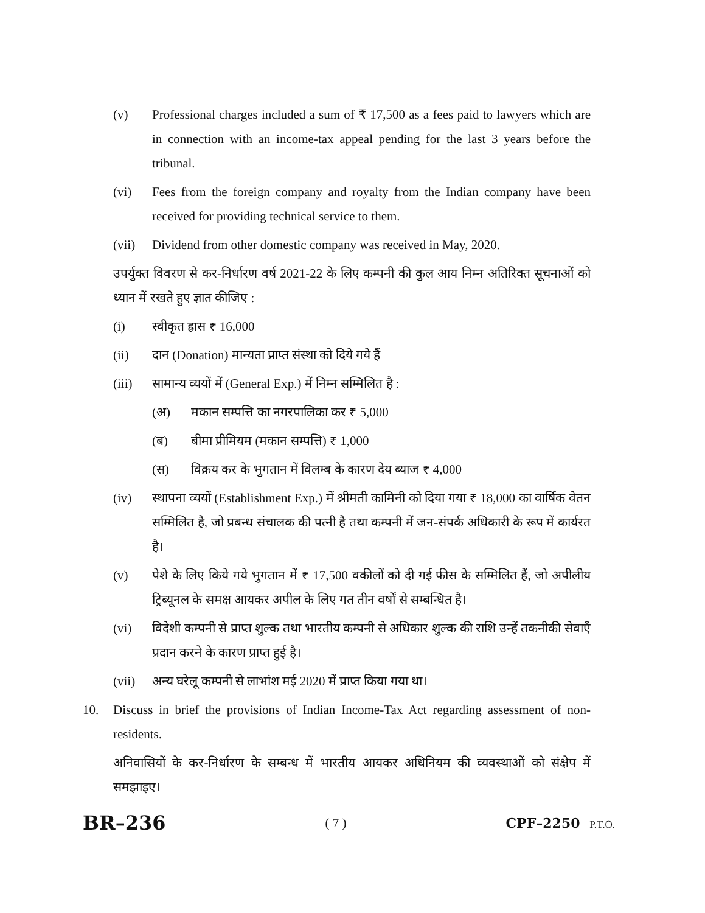(v) Professional charges included a sum of ₹ 17,500 as a fees paid to lawyers which are in connection with an income-tax appeal pending for the last 3 years before the tribunal.
(vi) Fees from the foreign company and royalty from the Indian company have been received for providing technical service to them.
(vii) Dividend from other domestic company was received in May, 2020.
उपर्युक्त विवरण से कर-निर्धारण वर्ष 2021-22 के लिए कम्पनी की कुल आय निम्न अतिरिक्त सूचनाओं को ध्यान में रखते हुए ज्ञात कीजिए :
(i) स्वीकृत ह्रास ₹ 16,000
(ii) दान (Donation) मान्यता प्राप्त संस्था को दिये गये हैं
(iii) सामान्य व्ययों में (General Exp.) में निम्न सम्मिलित है :
(अ) मकान सम्पत्ति का नगरपालिका कर ₹ 5,000
(ब) बीमा प्रीमियम (मकान सम्पत्ति) ₹ 1,000
(स) विक्रय कर के भुगतान में विलम्ब के कारण देय ब्याज ₹ 4,000
(iv) स्थापना व्ययों (Establishment Exp.) में श्रीमती कामिनी को दिया गया ₹ 18,000 का वार्षिक वेतन सम्मिलित है, जो प्रबन्ध संचालक की पत्नी है तथा कम्पनी में जन-संपर्क अधिकारी के रूप में कार्यरत है।
(v) पेशे के लिए किये गये भुगतान में ₹ 17,500 वकीलों को दी गई फीस के सम्मिलित हैं, जो अपीलीय ट्रिब्यूनल के समक्ष आयकर अपील के लिए गत तीन वर्षों से सम्बन्धित है।
(vi) विदेशी कम्पनी से प्राप्त शुल्क तथा भारतीय कम्पनी से अधिकार शुल्क की राशि उन्हें तकनीकी सेवाएँ प्रदान करने के कारण प्राप्त हुई है।
(vii) अन्य घरेलू कम्पनी से लाभांश मई 2020 में प्राप्त किया गया था।
10. Discuss in brief the provisions of Indian Income-Tax Act regarding assessment of non-residents.
अनिवासियों के कर-निर्धारण के सम्बन्ध में भारतीय आयकर अधिनियम की व्यवस्थाओं को संक्षेप में समझाइए।
BR–236 ( 7 ) CPF–2250 P.T.O.